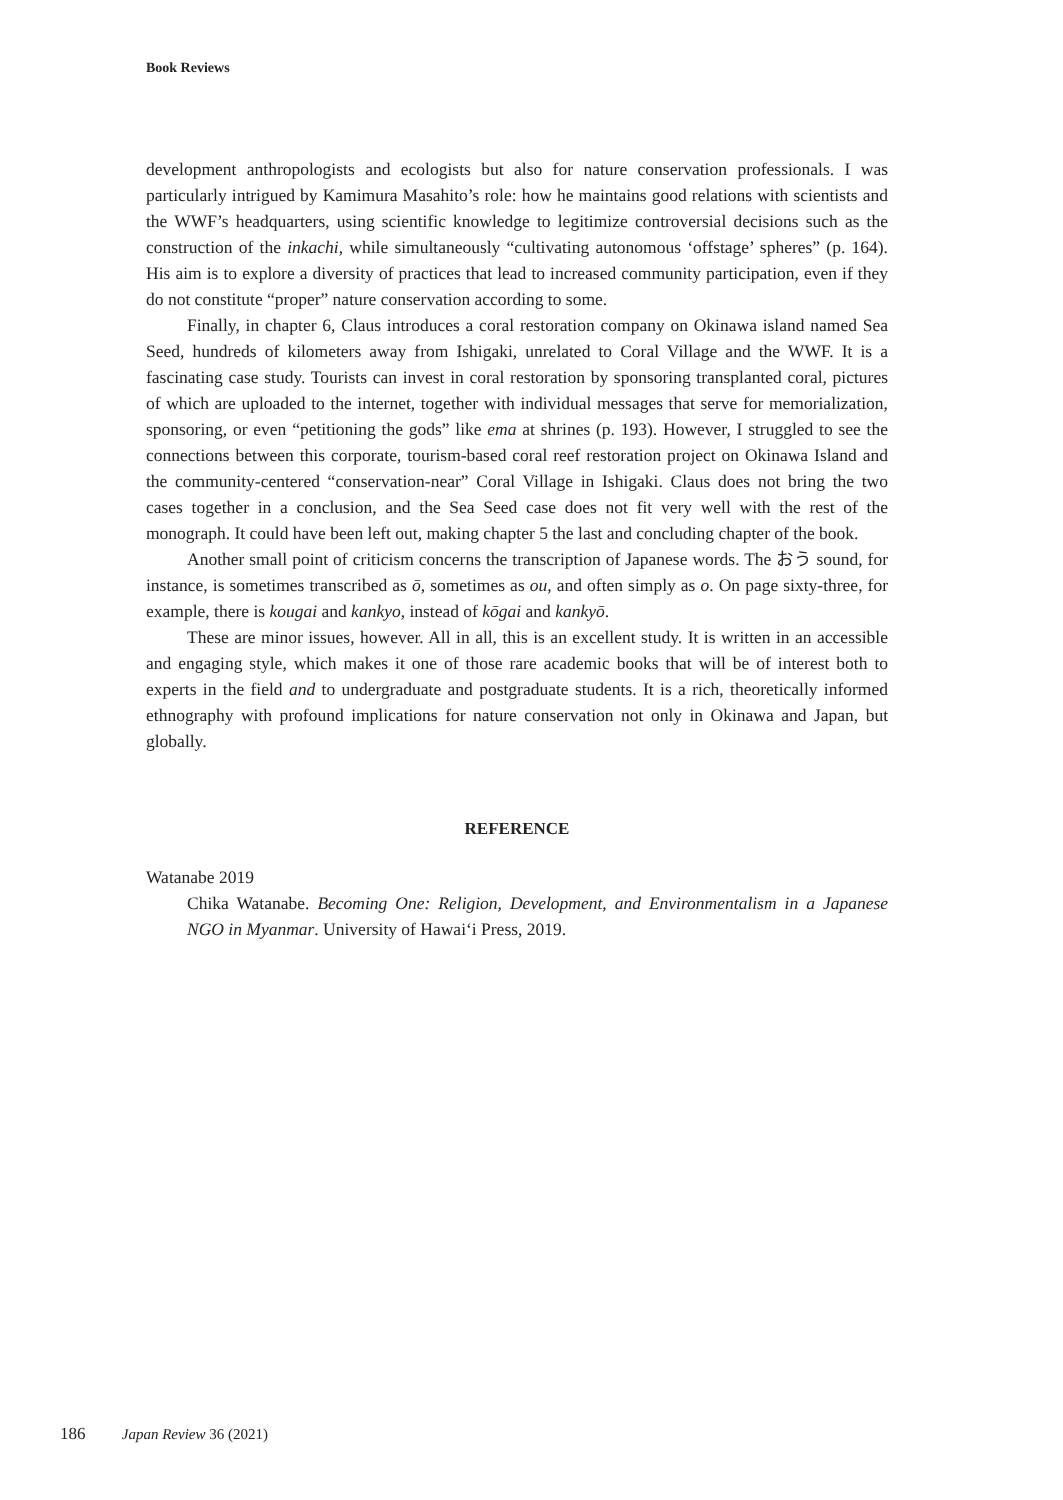Book Reviews
development anthropologists and ecologists but also for nature conservation professionals. I was particularly intrigued by Kamimura Masahito’s role: how he maintains good relations with scientists and the WWF’s headquarters, using scientific knowledge to legitimize controversial decisions such as the construction of the inkachi, while simultaneously “cultivating autonomous ‘offstage’ spheres” (p. 164). His aim is to explore a diversity of practices that lead to increased community participation, even if they do not constitute “proper” nature conservation according to some.
Finally, in chapter 6, Claus introduces a coral restoration company on Okinawa island named Sea Seed, hundreds of kilometers away from Ishigaki, unrelated to Coral Village and the WWF. It is a fascinating case study. Tourists can invest in coral restoration by sponsoring transplanted coral, pictures of which are uploaded to the internet, together with individual messages that serve for memorialization, sponsoring, or even “petitioning the gods” like ema at shrines (p. 193). However, I struggled to see the connections between this corporate, tourism-based coral reef restoration project on Okinawa Island and the community-centered “conservation-near” Coral Village in Ishigaki. Claus does not bring the two cases together in a conclusion, and the Sea Seed case does not fit very well with the rest of the monograph. It could have been left out, making chapter 5 the last and concluding chapter of the book.
Another small point of criticism concerns the transcription of Japanese words. The おう sound, for instance, is sometimes transcribed as ō, sometimes as ou, and often simply as o. On page sixty-three, for example, there is kougai and kankyo, instead of kōgai and kankyō.
These are minor issues, however. All in all, this is an excellent study. It is written in an accessible and engaging style, which makes it one of those rare academic books that will be of interest both to experts in the field and to undergraduate and postgraduate students. It is a rich, theoretically informed ethnography with profound implications for nature conservation not only in Okinawa and Japan, but globally.
REFERENCE
Watanabe 2019
Chika Watanabe. Becoming One: Religion, Development, and Environmentalism in a Japanese NGO in Myanmar. University of Hawai‘i Press, 2019.
186 Japan Review 36 (2021)